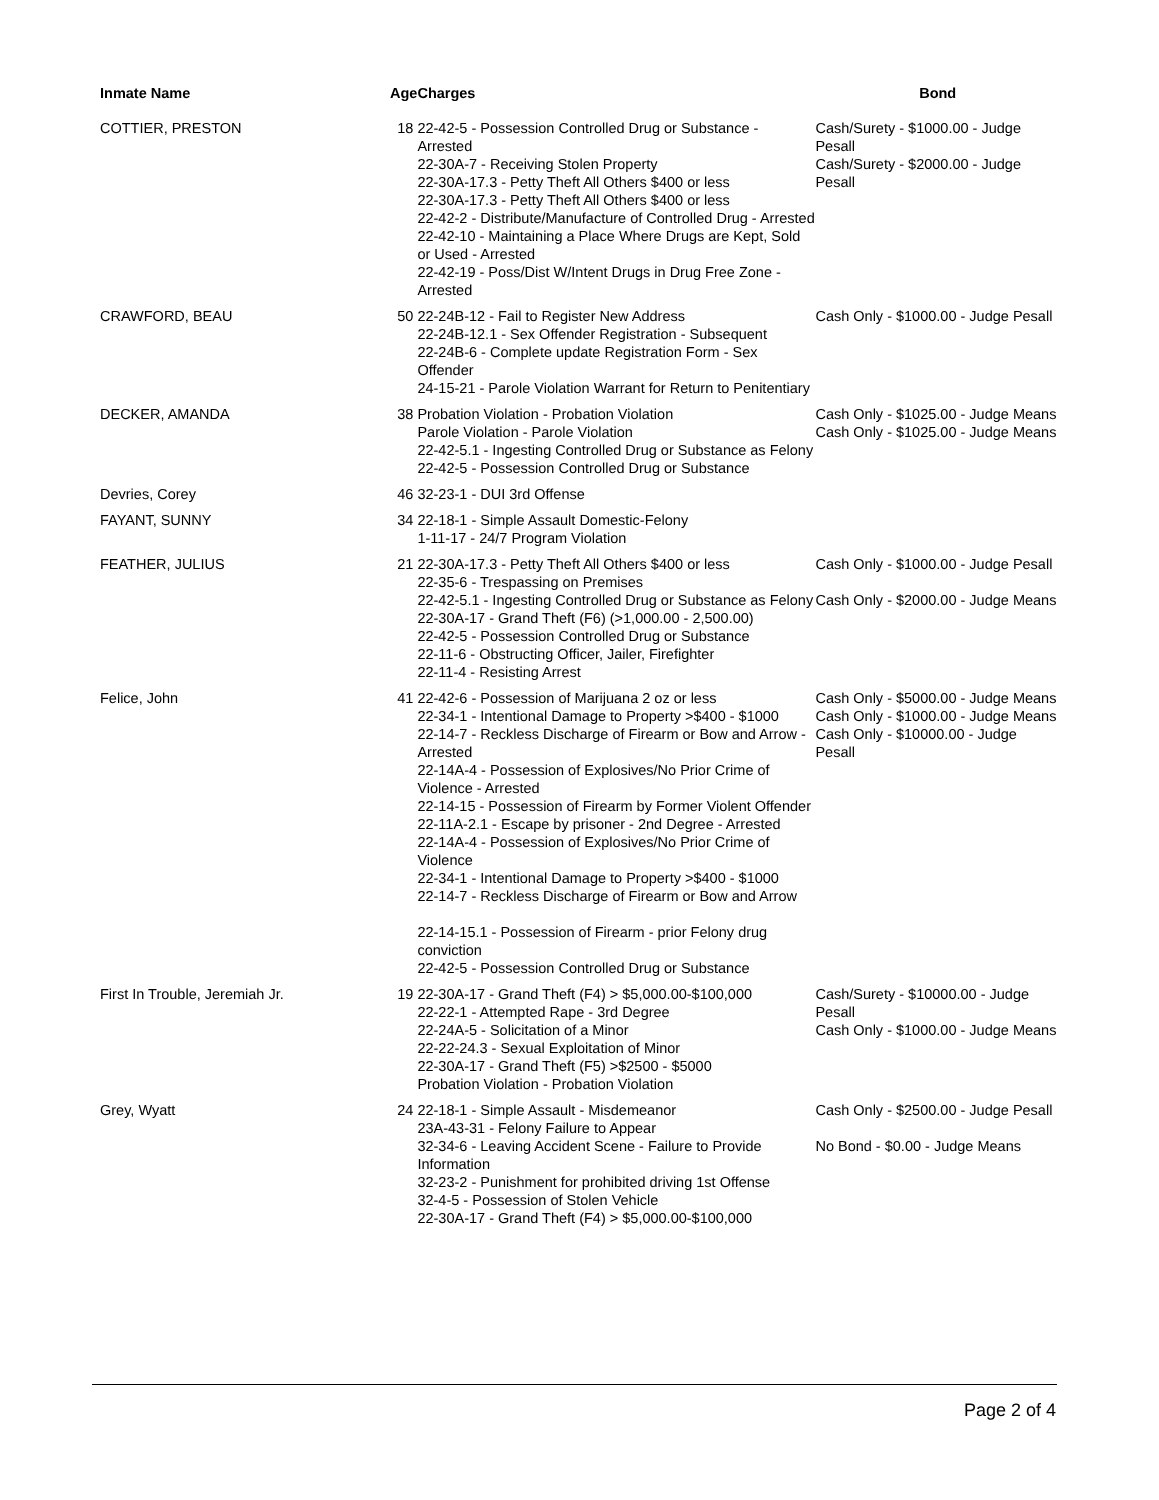| Inmate Name | Age | Charges | Bond |
| --- | --- | --- | --- |
| COTTIER, PRESTON | 18 | 22-42-5 - Possession Controlled Drug or Substance - Arrested 22-30A-7 - Receiving Stolen Property 22-30A-17.3 - Petty Theft All Others $400 or less 22-30A-17.3 - Petty Theft All Others $400 or less 22-42-2 - Distribute/Manufacture of Controlled Drug - Arrested 22-42-10 - Maintaining a Place Where Drugs are Kept, Sold or Used - Arrested 22-42-19 - Poss/Dist W/Intent Drugs in Drug Free Zone - Arrested | Cash/Surety - $1000.00 - Judge Pesall Cash/Surety - $2000.00 - Judge Pesall |
| CRAWFORD, BEAU | 50 | 22-24B-12 - Fail to Register New Address 22-24B-12.1 - Sex Offender Registration - Subsequent 22-24B-6 - Complete update Registration Form - Sex Offender 24-15-21 - Parole Violation Warrant for Return to Penitentiary | Cash Only - $1000.00 - Judge Pesall |
| DECKER, AMANDA | 38 | Probation Violation - Probation Violation Parole Violation - Parole Violation 22-42-5.1 - Ingesting Controlled Drug or Substance as Felony 22-42-5 - Possession Controlled Drug or Substance | Cash Only - $1025.00 - Judge Means Cash Only - $1025.00 - Judge Means |
| Devries, Corey | 46 | 32-23-1 - DUI 3rd Offense | |
| FAYANT, SUNNY | 34 | 22-18-1 - Simple Assault Domestic-Felony 1-11-17 - 24/7 Program Violation | |
| FEATHER, JULIUS | 21 | 22-30A-17.3 - Petty Theft All Others $400 or less 22-35-6 - Trespassing on Premises 22-42-5.1 - Ingesting Controlled Drug or Substance as Felony 22-30A-17 - Grand Theft (F6) (>1,000.00 - 2,500.00) 22-42-5 - Possession Controlled Drug or Substance 22-11-6 - Obstructing Officer, Jailer, Firefighter 22-11-4 - Resisting Arrest | Cash Only - $1000.00 - Judge Pesall Cash Only - $2000.00 - Judge Means |
| Felice, John | 41 | 22-42-6 - Possession of Marijuana 2 oz or less 22-34-1 - Intentional Damage to Property >$400 - $1000 22-14-7 - Reckless Discharge of Firearm or Bow and Arrow - Arrested 22-14A-4 - Possession of Explosives/No Prior Crime of Violence - Arrested 22-14-15 - Possession of Firearm by Former Violent Offender 22-11A-2.1 - Escape by prisoner - 2nd Degree - Arrested 22-14A-4 - Possession of Explosives/No Prior Crime of Violence 22-34-1 - Intentional Damage to Property >$400 - $1000 22-14-7 - Reckless Discharge of Firearm or Bow and Arrow 22-14-15.1 - Possession of Firearm - prior Felony drug conviction 22-42-5 - Possession Controlled Drug or Substance | Cash Only - $5000.00 - Judge Means Cash Only - $1000.00 - Judge Means Cash Only - $10000.00 - Judge Pesall |
| First In Trouble, Jeremiah Jr. | 19 | 22-30A-17 - Grand Theft (F4) > $5,000.00-$100,000 22-22-1 - Attempted Rape - 3rd Degree 22-24A-5 - Solicitation of a Minor 22-22-24.3 - Sexual Exploitation of Minor 22-30A-17 - Grand Theft (F5) >$2500 - $5000 Probation Violation - Probation Violation | Cash/Surety - $10000.00 - Judge Pesall Cash Only - $1000.00 - Judge Means |
| Grey, Wyatt | 24 | 22-18-1 - Simple Assault - Misdemeanor 23A-43-31 - Felony Failure to Appear 32-34-6 - Leaving Accident Scene - Failure to Provide Information 32-23-2 - Punishment for prohibited driving 1st Offense 32-4-5 - Possession of Stolen Vehicle 22-30A-17 - Grand Theft (F4) > $5,000.00-$100,000 | Cash Only - $2500.00 - Judge Pesall No Bond - $0.00 - Judge Means |
Page 2 of 4